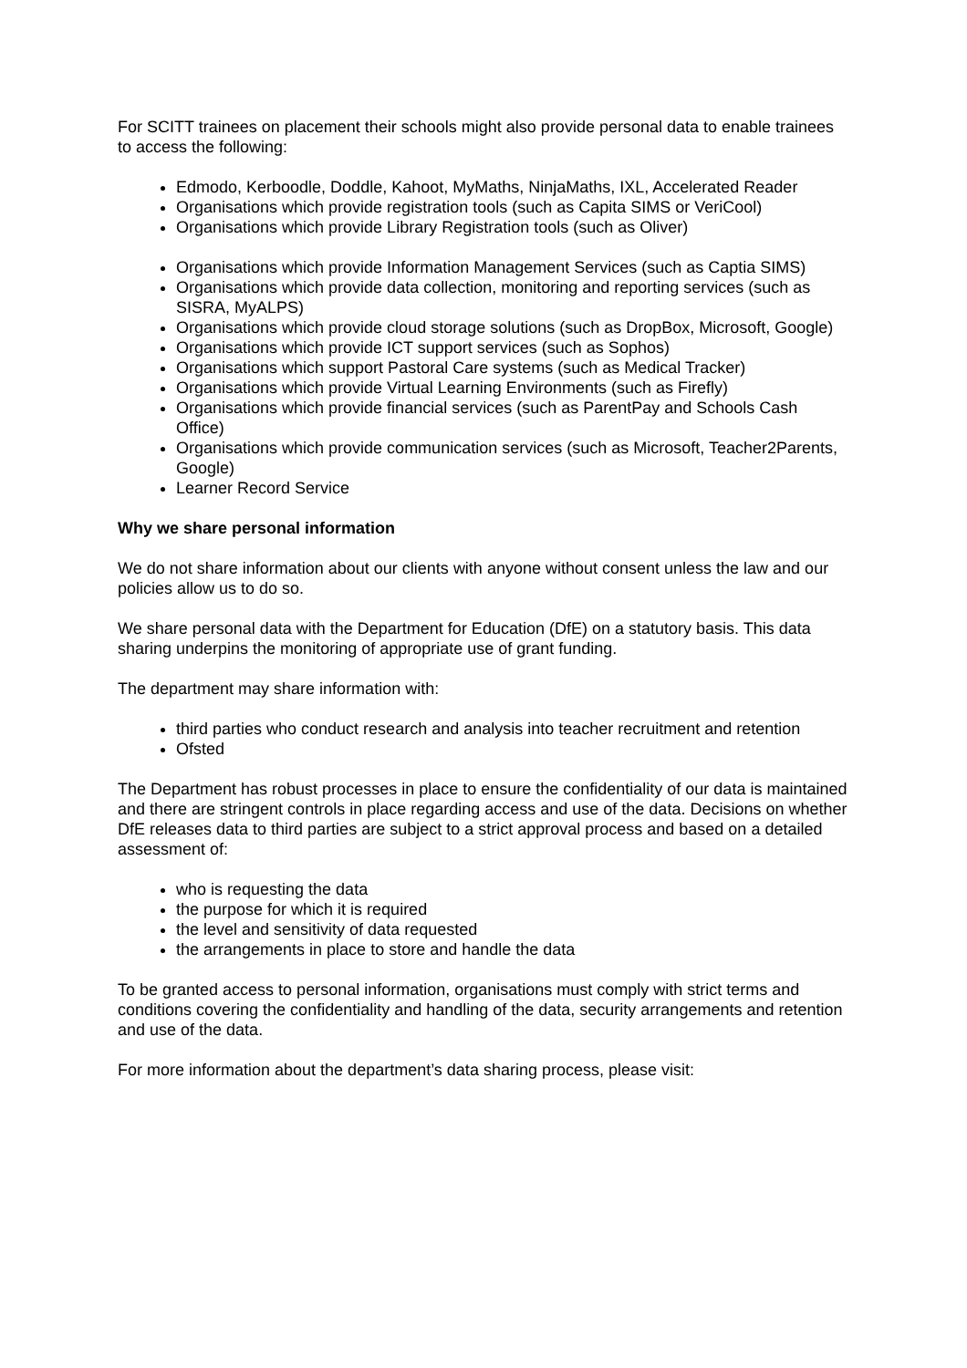For SCITT trainees on placement their schools might also provide personal data to enable trainees to access the following:
Edmodo, Kerboodle, Doddle, Kahoot, MyMaths, NinjaMaths, IXL, Accelerated Reader
Organisations which provide registration tools (such as Capita SIMS or VeriCool)
Organisations which provide Library Registration tools (such as Oliver)
Organisations which provide Information Management Services (such as Captia SIMS)
Organisations which provide data collection, monitoring and reporting services (such as SISRA, MyALPS)
Organisations which provide cloud storage solutions (such as DropBox, Microsoft, Google)
Organisations which provide ICT support services (such as Sophos)
Organisations which support Pastoral Care systems (such as Medical Tracker)
Organisations which provide Virtual Learning Environments (such as Firefly)
Organisations which provide financial services (such as ParentPay and Schools Cash Office)
Organisations which provide communication services (such as Microsoft, Teacher2Parents, Google)
Learner Record Service
Why we share personal information
We do not share information about our clients with anyone without consent unless the law and our policies allow us to do so.
We share personal data with the Department for Education (DfE) on a statutory basis. This data sharing underpins the monitoring of appropriate use of grant funding.
The department may share information with:
third parties who conduct research and analysis into teacher recruitment and retention
Ofsted
The Department has robust processes in place to ensure the confidentiality of our data is maintained and there are stringent controls in place regarding access and use of the data. Decisions on whether DfE releases data to third parties are subject to a strict approval process and based on a detailed assessment of:
who is requesting the data
the purpose for which it is required
the level and sensitivity of data requested
the arrangements in place to store and handle the data
To be granted access to personal information, organisations must comply with strict terms and conditions covering the confidentiality and handling of the data, security arrangements and retention and use of the data.
For more information about the department’s data sharing process, please visit: